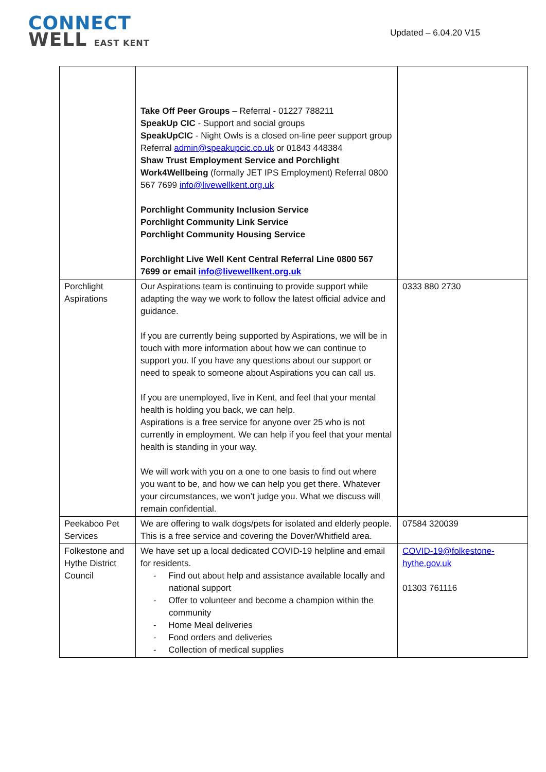CONNECT
WELL EAST KENT
Updated – 6.04.20 V15
| | Take Off Peer Groups – Referral - 01227 788211 SpeakUp CIC - Support and social groups SpeakUpCIC - Night Owls is a closed on-line peer support group Referral admin@speakupcic.co.uk or 01843 448384 Shaw Trust Employment Service and Porchlight Work4Wellbeing (formally JET IPS Employment) Referral 0800 567 7699 info@livewellkent.org.uk Porchlight Community Inclusion Service Porchlight Community Link Service Porchlight Community Housing Service Porchlight Live Well Kent Central Referral Line 0800 567 7699 or email info@livewellkent.org.uk | |
| Porchlight Aspirations | Our Aspirations team is continuing to provide support while adapting the way we work to follow the latest official advice and guidance. If you are currently being supported by Aspirations, we will be in touch with more information about how we can continue to support you. If you have any questions about our support or need to speak to someone about Aspirations you can call us. If you are unemployed, live in Kent, and feel that your mental health is holding you back, we can help. Aspirations is a free service for anyone over 25 who is not currently in employment. We can help if you feel that your mental health is standing in your way. We will work with you on a one to one basis to find out where you want to be, and how we can help you get there. Whatever your circumstances, we won’t judge you. What we discuss will remain confidential. | 0333 880 2730 |
| Peekaboo Pet Services | We are offering to walk dogs/pets for isolated and elderly people. This is a free service and covering the Dover/Whitfield area. | 07584 320039 |
| Folkestone and Hythe District Council | We have set up a local dedicated COVID-19 helpline and email for residents. - Find out about help and assistance available locally and national support - Offer to volunteer and become a champion within the community - Home Meal deliveries - Food orders and deliveries - Collection of medical supplies | COVID-19@folkestone-hythe.gov.uk 01303 761116 |